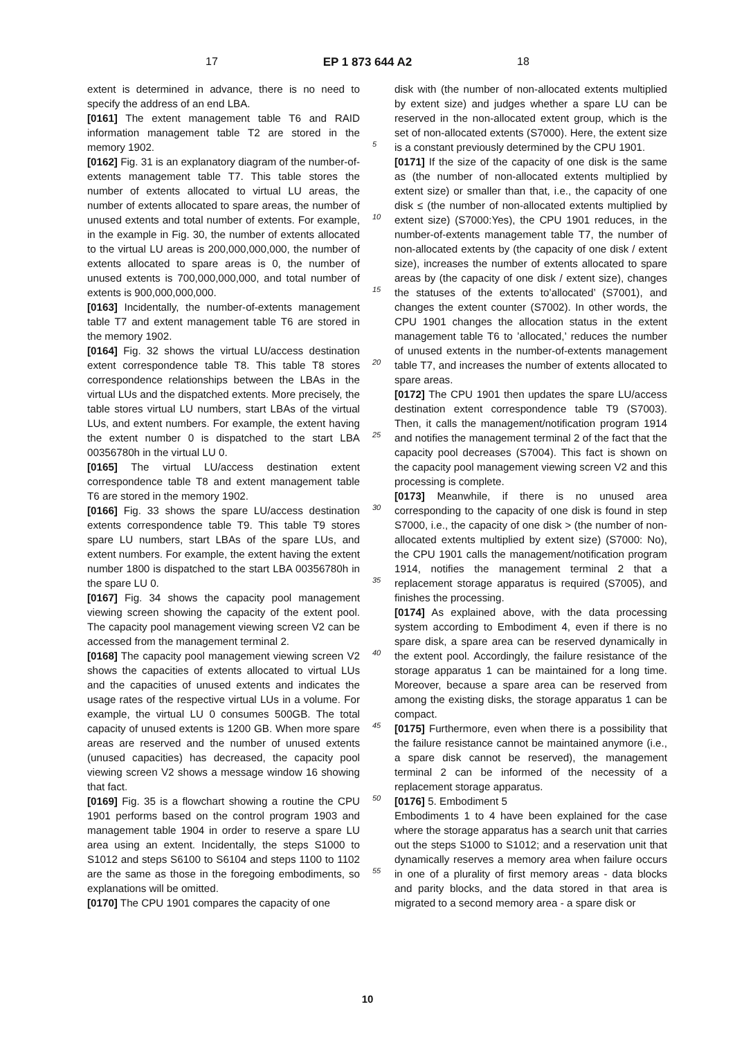17 EP 1 873 644 A2 18
extent is determined in advance, there is no need to specify the address of an end LBA.
[0161] The extent management table T6 and RAID information management table T2 are stored in the memory 1902.
[0162] Fig. 31 is an explanatory diagram of the number-of-extents management table T7. This table stores the number of extents allocated to virtual LU areas, the number of extents allocated to spare areas, the number of unused extents and total number of extents. For example, in the example in Fig. 30, the number of extents allocated to the virtual LU areas is 200,000,000,000, the number of extents allocated to spare areas is 0, the number of unused extents is 700,000,000,000, and total number of extents is 900,000,000,000.
[0163] Incidentally, the number-of-extents management table T7 and extent management table T6 are stored in the memory 1902.
[0164] Fig. 32 shows the virtual LU/access destination extent correspondence table T8. This table T8 stores correspondence relationships between the LBAs in the virtual LUs and the dispatched extents. More precisely, the table stores virtual LU numbers, start LBAs of the virtual LUs, and extent numbers. For example, the extent having the extent number 0 is dispatched to the start LBA 00356780h in the virtual LU 0.
[0165] The virtual LU/access destination extent correspondence table T8 and extent management table T6 are stored in the memory 1902.
[0166] Fig. 33 shows the spare LU/access destination extents correspondence table T9. This table T9 stores spare LU numbers, start LBAs of the spare LUs, and extent numbers. For example, the extent having the extent number 1800 is dispatched to the start LBA 00356780h in the spare LU 0.
[0167] Fig. 34 shows the capacity pool management viewing screen showing the capacity of the extent pool. The capacity pool management viewing screen V2 can be accessed from the management terminal 2.
[0168] The capacity pool management viewing screen V2 shows the capacities of extents allocated to virtual LUs and the capacities of unused extents and indicates the usage rates of the respective virtual LUs in a volume. For example, the virtual LU 0 consumes 500GB. The total capacity of unused extents is 1200 GB. When more spare areas are reserved and the number of unused extents (unused capacities) has decreased, the capacity pool viewing screen V2 shows a message window 16 showing that fact.
[0169] Fig. 35 is a flowchart showing a routine the CPU 1901 performs based on the control program 1903 and management table 1904 in order to reserve a spare LU area using an extent. Incidentally, the steps S1000 to S1012 and steps S6100 to S6104 and steps 1100 to 1102 are the same as those in the foregoing embodiments, so explanations will be omitted.
[0170] The CPU 1901 compares the capacity of one
5
10
15
20
25
30
35
40
45
50
55
disk with (the number of non-allocated extents multiplied by extent size) and judges whether a spare LU can be reserved in the non-allocated extent group, which is the set of non-allocated extents (S7000). Here, the extent size is a constant previously determined by the CPU 1901.
[0171] If the size of the capacity of one disk is the same as (the number of non-allocated extents multiplied by extent size) or smaller than that, i.e., the capacity of one disk ≤ (the number of non-allocated extents multiplied by extent size) (S7000:Yes), the CPU 1901 reduces, in the number-of-extents management table T7, the number of non-allocated extents by (the capacity of one disk / extent size), increases the number of extents allocated to spare areas by (the capacity of one disk / extent size), changes the statuses of the extents to’allocated’ (S7001), and changes the extent counter (S7002). In other words, the CPU 1901 changes the allocation status in the extent management table T6 to ’allocated,’ reduces the number of unused extents in the number-of-extents management table T7, and increases the number of extents allocated to spare areas.
[0172] The CPU 1901 then updates the spare LU/access destination extent correspondence table T9 (S7003). Then, it calls the management/notification program 1914 and notifies the management terminal 2 of the fact that the capacity pool decreases (S7004). This fact is shown on the capacity pool management viewing screen V2 and this processing is complete.
[0173] Meanwhile, if there is no unused area corresponding to the capacity of one disk is found in step S7000, i.e., the capacity of one disk > (the number of non-allocated extents multiplied by extent size) (S7000: No), the CPU 1901 calls the management/notification program 1914, notifies the management terminal 2 that a replacement storage apparatus is required (S7005), and finishes the processing.
[0174] As explained above, with the data processing system according to Embodiment 4, even if there is no spare disk, a spare area can be reserved dynamically in the extent pool. Accordingly, the failure resistance of the storage apparatus 1 can be maintained for a long time. Moreover, because a spare area can be reserved from among the existing disks, the storage apparatus 1 can be compact.
[0175] Furthermore, even when there is a possibility that the failure resistance cannot be maintained anymore (i.e., a spare disk cannot be reserved), the management terminal 2 can be informed of the necessity of a replacement storage apparatus.
[0176] 5. Embodiment 5
Embodiments 1 to 4 have been explained for the case where the storage apparatus has a search unit that carries out the steps S1000 to S1012; and a reservation unit that dynamically reserves a memory area when failure occurs in one of a plurality of first memory areas - data blocks and parity blocks, and the data stored in that area is migrated to a second memory area - a spare disk or
10